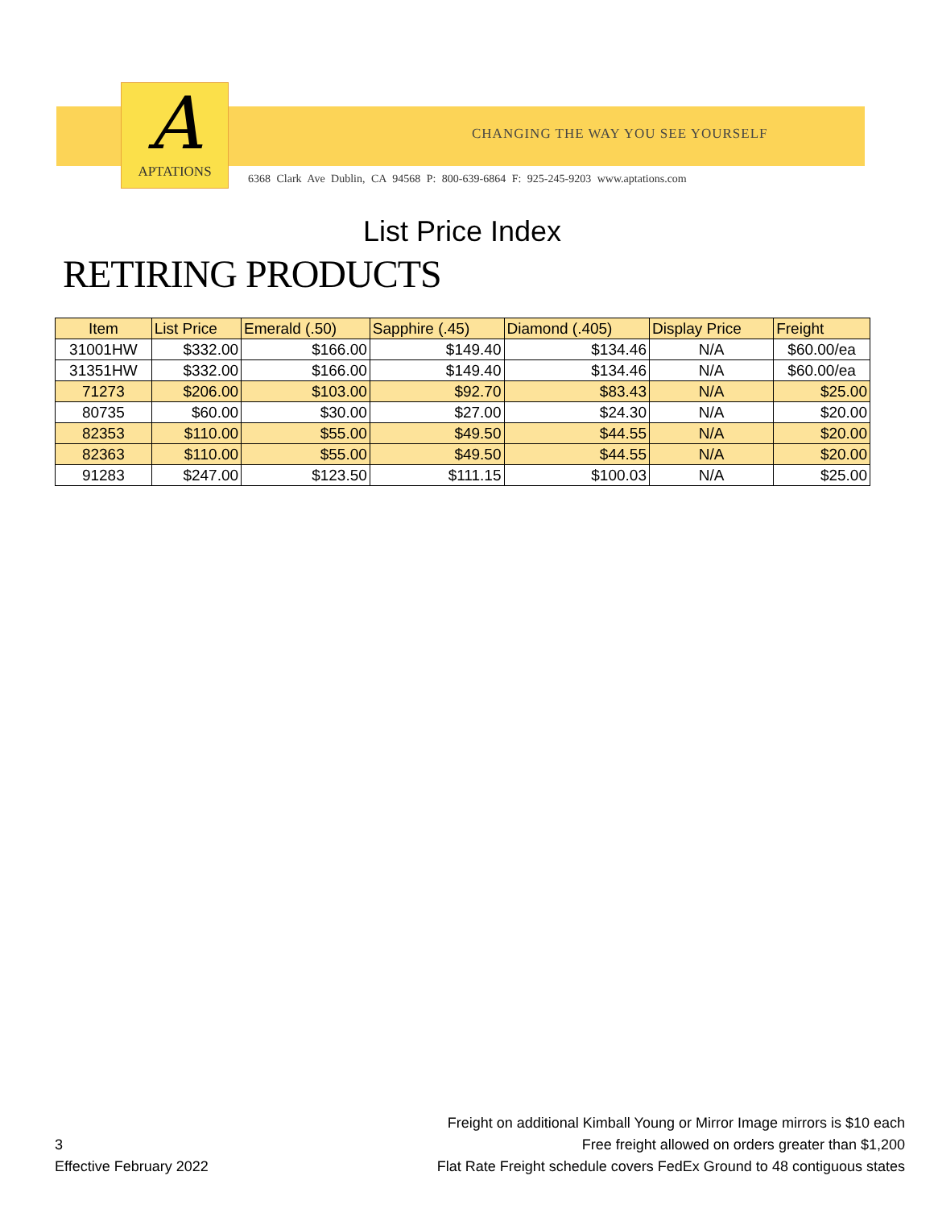A
APTATIONS
CHANGING THE WAY YOU SEE YOURSELF
6368 Clark Ave Dublin, CA 94568 P: 800-639-6864 F: 925-245-9203 www.aptations.com
List Price Index
RETIRING PRODUCTS
| Item | List Price | Emerald (.50) | Sapphire (.45) | Diamond (.405) | Display Price | Freight |
| --- | --- | --- | --- | --- | --- | --- |
| 31001HW | $332.00 | $166.00 | $149.40 | $134.46 | N/A | $60.00/ea |
| 31351HW | $332.00 | $166.00 | $149.40 | $134.46 | N/A | $60.00/ea |
| 71273 | $206.00 | $103.00 | $92.70 | $83.43 | N/A | $25.00 |
| 80735 | $60.00 | $30.00 | $27.00 | $24.30 | N/A | $20.00 |
| 82353 | $110.00 | $55.00 | $49.50 | $44.55 | N/A | $20.00 |
| 82363 | $110.00 | $55.00 | $49.50 | $44.55 | N/A | $20.00 |
| 91283 | $247.00 | $123.50 | $111.15 | $100.03 | N/A | $25.00 |
3
Effective February 2022
Freight on additional Kimball Young or Mirror Image mirrors is $10 each
Free freight allowed on orders greater than $1,200
Flat Rate Freight schedule covers FedEx Ground to 48 contiguous states